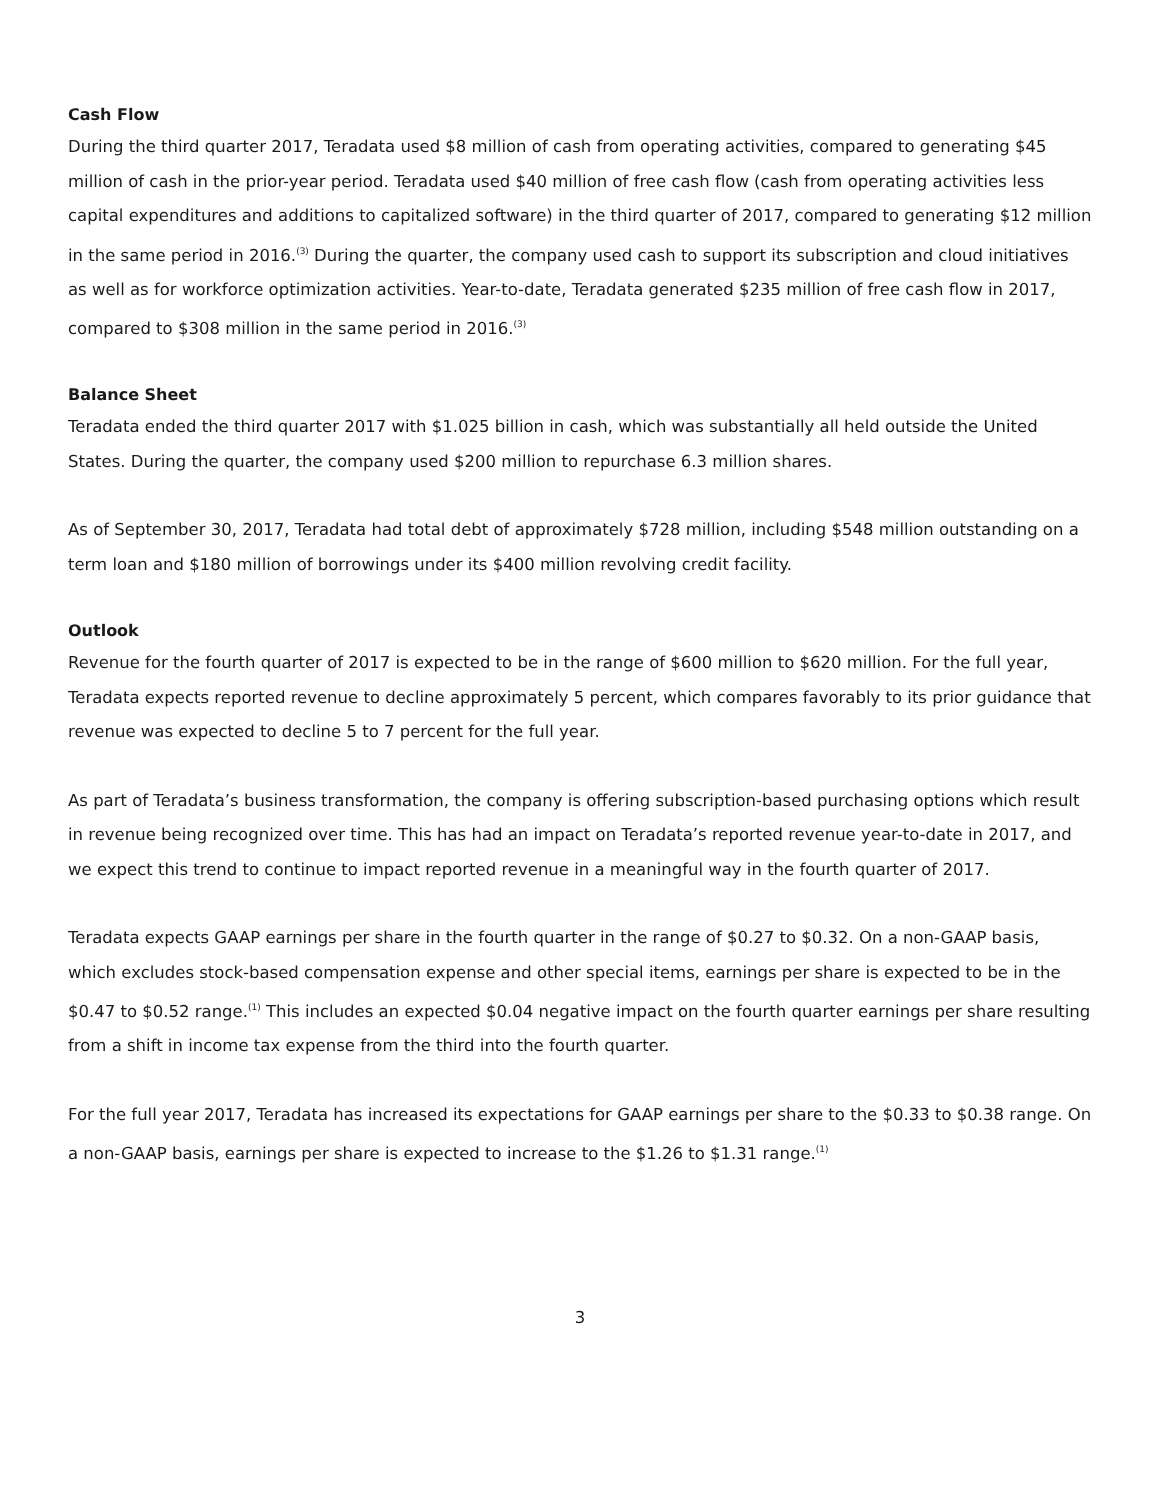Cash Flow
During the third quarter 2017, Teradata used $8 million of cash from operating activities, compared to generating $45 million of cash in the prior-year period. Teradata used $40 million of free cash flow (cash from operating activities less capital expenditures and additions to capitalized software) in the third quarter of 2017, compared to generating $12 million in the same period in 2016.<sup>(3)</sup> During the quarter, the company used cash to support its subscription and cloud initiatives as well as for workforce optimization activities. Year-to-date, Teradata generated $235 million of free cash flow in 2017, compared to $308 million in the same period in 2016.<sup>(3)</sup>
Balance Sheet
Teradata ended the third quarter 2017 with $1.025 billion in cash, which was substantially all held outside the United States. During the quarter, the company used $200 million to repurchase 6.3 million shares.
As of September 30, 2017, Teradata had total debt of approximately $728 million, including $548 million outstanding on a term loan and $180 million of borrowings under its $400 million revolving credit facility.
Outlook
Revenue for the fourth quarter of 2017 is expected to be in the range of $600 million to $620 million. For the full year, Teradata expects reported revenue to decline approximately 5 percent, which compares favorably to its prior guidance that revenue was expected to decline 5 to 7 percent for the full year.
As part of Teradata’s business transformation, the company is offering subscription-based purchasing options which result in revenue being recognized over time. This has had an impact on Teradata’s reported revenue year-to-date in 2017, and we expect this trend to continue to impact reported revenue in a meaningful way in the fourth quarter of 2017.
Teradata expects GAAP earnings per share in the fourth quarter in the range of $0.27 to $0.32. On a non-GAAP basis, which excludes stock-based compensation expense and other special items, earnings per share is expected to be in the $0.47 to $0.52 range.<sup>(1)</sup> This includes an expected $0.04 negative impact on the fourth quarter earnings per share resulting from a shift in income tax expense from the third into the fourth quarter.
For the full year 2017, Teradata has increased its expectations for GAAP earnings per share to the $0.33 to $0.38 range. On a non-GAAP basis, earnings per share is expected to increase to the $1.26 to $1.31 range.<sup>(1)</sup>
3